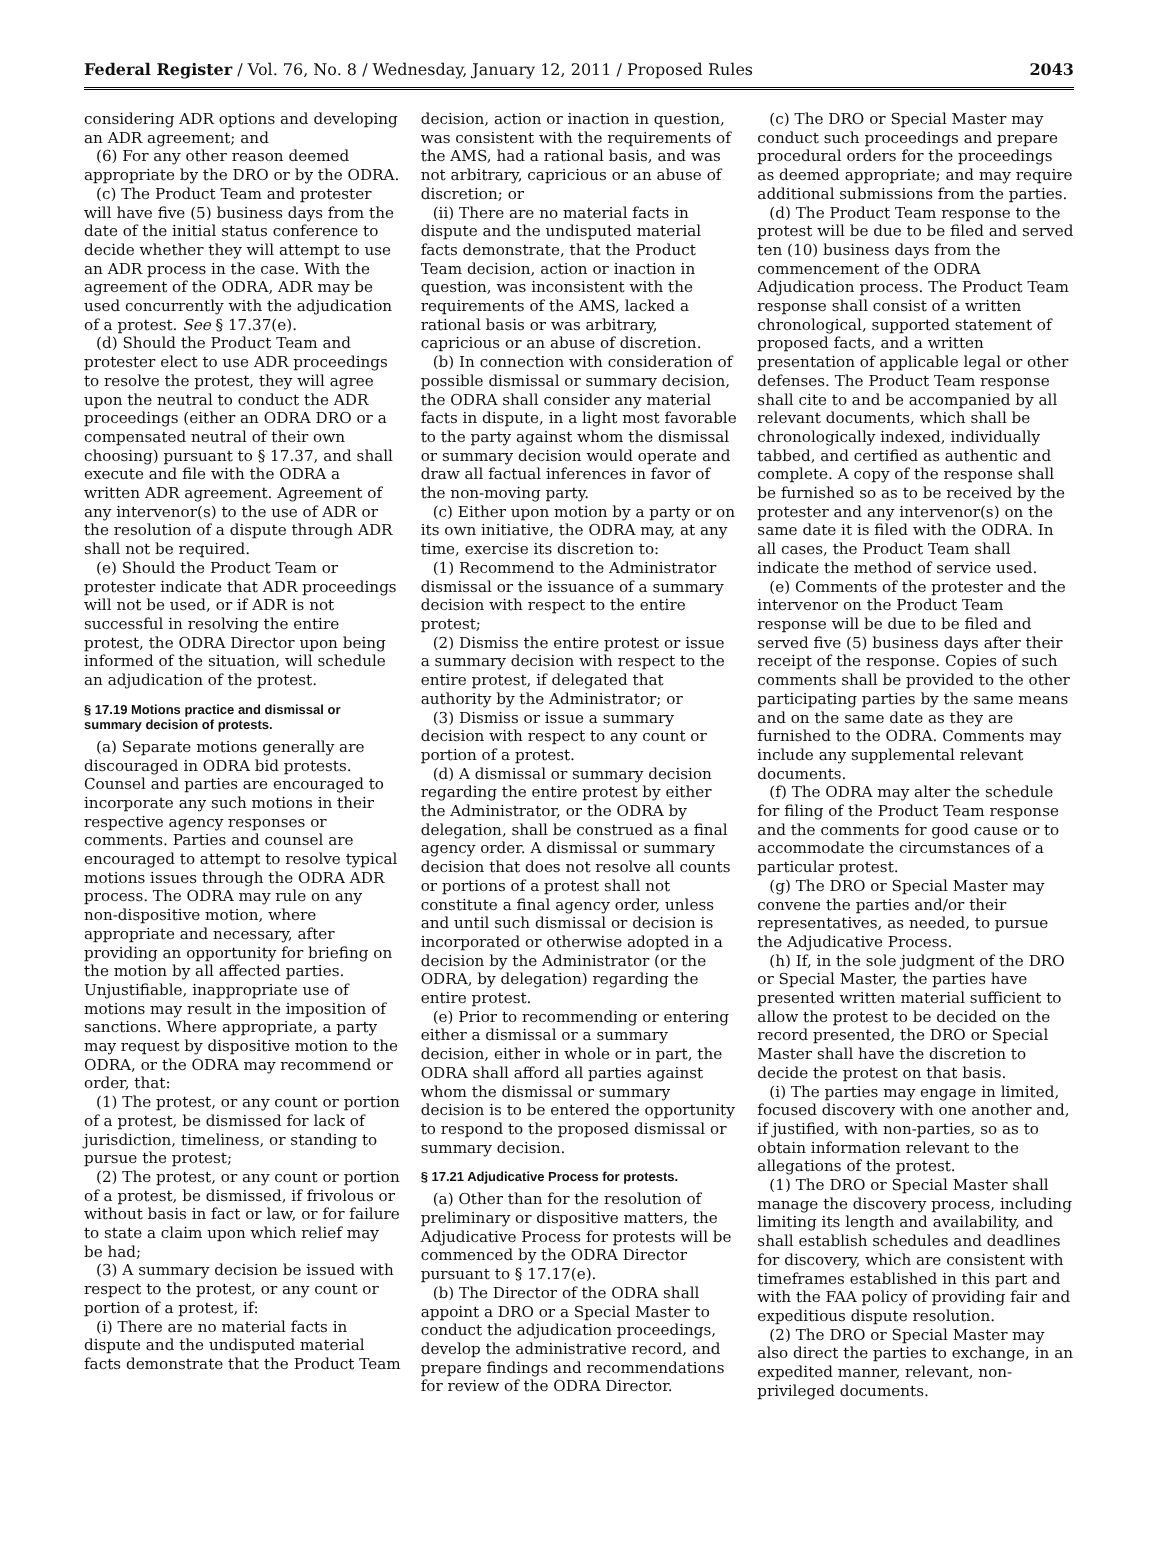Federal Register / Vol. 76, No. 8 / Wednesday, January 12, 2011 / Proposed Rules 2043
considering ADR options and developing an ADR agreement; and
(6) For any other reason deemed appropriate by the DRO or by the ODRA.
(c) The Product Team and protester will have five (5) business days from the date of the initial status conference to decide whether they will attempt to use an ADR process in the case. With the agreement of the ODRA, ADR may be used concurrently with the adjudication of a protest. See § 17.37(e).
(d) Should the Product Team and protester elect to use ADR proceedings to resolve the protest, they will agree upon the neutral to conduct the ADR proceedings (either an ODRA DRO or a compensated neutral of their own choosing) pursuant to § 17.37, and shall execute and file with the ODRA a written ADR agreement. Agreement of any intervenor(s) to the use of ADR or the resolution of a dispute through ADR shall not be required.
(e) Should the Product Team or protester indicate that ADR proceedings will not be used, or if ADR is not successful in resolving the entire protest, the ODRA Director upon being informed of the situation, will schedule an adjudication of the protest.
§ 17.19 Motions practice and dismissal or summary decision of protests.
(a) Separate motions generally are discouraged in ODRA bid protests. Counsel and parties are encouraged to incorporate any such motions in their respective agency responses or comments. Parties and counsel are encouraged to attempt to resolve typical motions issues through the ODRA ADR process. The ODRA may rule on any non-dispositive motion, where appropriate and necessary, after providing an opportunity for briefing on the motion by all affected parties. Unjustifiable, inappropriate use of motions may result in the imposition of sanctions. Where appropriate, a party may request by dispositive motion to the ODRA, or the ODRA may recommend or order, that:
(1) The protest, or any count or portion of a protest, be dismissed for lack of jurisdiction, timeliness, or standing to pursue the protest;
(2) The protest, or any count or portion of a protest, be dismissed, if frivolous or without basis in fact or law, or for failure to state a claim upon which relief may be had;
(3) A summary decision be issued with respect to the protest, or any count or portion of a protest, if:
(i) There are no material facts in dispute and the undisputed material facts demonstrate that the Product Team
decision, action or inaction in question, was consistent with the requirements of the AMS, had a rational basis, and was not arbitrary, capricious or an abuse of discretion; or
(ii) There are no material facts in dispute and the undisputed material facts demonstrate, that the Product Team decision, action or inaction in question, was inconsistent with the requirements of the AMS, lacked a rational basis or was arbitrary, capricious or an abuse of discretion.
(b) In connection with consideration of possible dismissal or summary decision, the ODRA shall consider any material facts in dispute, in a light most favorable to the party against whom the dismissal or summary decision would operate and draw all factual inferences in favor of the non-moving party.
(c) Either upon motion by a party or on its own initiative, the ODRA may, at any time, exercise its discretion to:
(1) Recommend to the Administrator dismissal or the issuance of a summary decision with respect to the entire protest;
(2) Dismiss the entire protest or issue a summary decision with respect to the entire protest, if delegated that authority by the Administrator; or
(3) Dismiss or issue a summary decision with respect to any count or portion of a protest.
(d) A dismissal or summary decision regarding the entire protest by either the Administrator, or the ODRA by delegation, shall be construed as a final agency order. A dismissal or summary decision that does not resolve all counts or portions of a protest shall not constitute a final agency order, unless and until such dismissal or decision is incorporated or otherwise adopted in a decision by the Administrator (or the ODRA, by delegation) regarding the entire protest.
(e) Prior to recommending or entering either a dismissal or a summary decision, either in whole or in part, the ODRA shall afford all parties against whom the dismissal or summary decision is to be entered the opportunity to respond to the proposed dismissal or summary decision.
§ 17.21 Adjudicative Process for protests.
(a) Other than for the resolution of preliminary or dispositive matters, the Adjudicative Process for protests will be commenced by the ODRA Director pursuant to § 17.17(e).
(b) The Director of the ODRA shall appoint a DRO or a Special Master to conduct the adjudication proceedings, develop the administrative record, and prepare findings and recommendations for review of the ODRA Director.
(c) The DRO or Special Master may conduct such proceedings and prepare procedural orders for the proceedings as deemed appropriate; and may require additional submissions from the parties.
(d) The Product Team response to the protest will be due to be filed and served ten (10) business days from the commencement of the ODRA Adjudication process. The Product Team response shall consist of a written chronological, supported statement of proposed facts, and a written presentation of applicable legal or other defenses. The Product Team response shall cite to and be accompanied by all relevant documents, which shall be chronologically indexed, individually tabbed, and certified as authentic and complete. A copy of the response shall be furnished so as to be received by the protester and any intervenor(s) on the same date it is filed with the ODRA. In all cases, the Product Team shall indicate the method of service used.
(e) Comments of the protester and the intervenor on the Product Team response will be due to be filed and served five (5) business days after their receipt of the response. Copies of such comments shall be provided to the other participating parties by the same means and on the same date as they are furnished to the ODRA. Comments may include any supplemental relevant documents.
(f) The ODRA may alter the schedule for filing of the Product Team response and the comments for good cause or to accommodate the circumstances of a particular protest.
(g) The DRO or Special Master may convene the parties and/or their representatives, as needed, to pursue the Adjudicative Process.
(h) If, in the sole judgment of the DRO or Special Master, the parties have presented written material sufficient to allow the protest to be decided on the record presented, the DRO or Special Master shall have the discretion to decide the protest on that basis.
(i) The parties may engage in limited, focused discovery with one another and, if justified, with non-parties, so as to obtain information relevant to the allegations of the protest.
(1) The DRO or Special Master shall manage the discovery process, including limiting its length and availability, and shall establish schedules and deadlines for discovery, which are consistent with timeframes established in this part and with the FAA policy of providing fair and expeditious dispute resolution.
(2) The DRO or Special Master may also direct the parties to exchange, in an expedited manner, relevant, non-privileged documents.